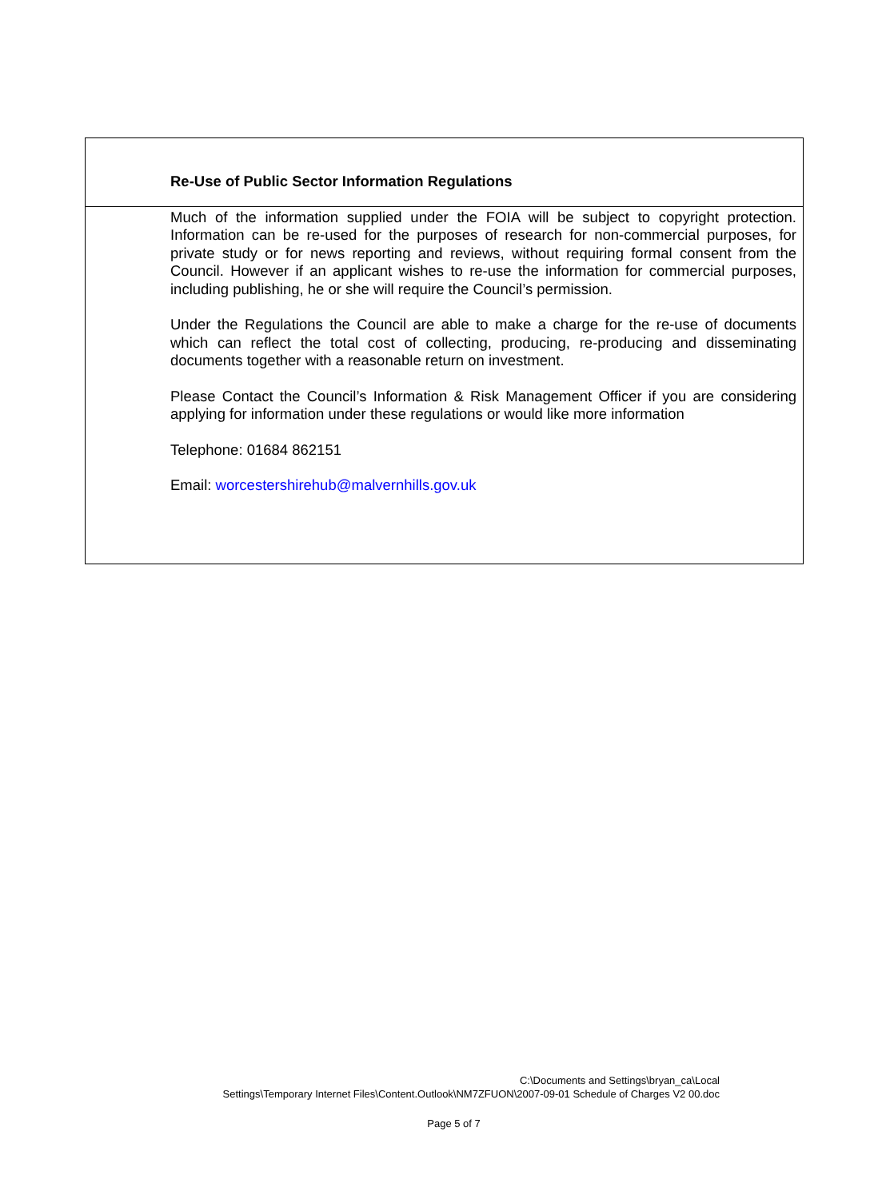Re-Use of Public Sector Information Regulations
Much of the information supplied under the FOIA will be subject to copyright protection. Information can be re-used for the purposes of research for non-commercial purposes, for private study or for news reporting and reviews, without requiring formal consent from the Council. However if an applicant wishes to re-use the information for commercial purposes, including publishing, he or she will require the Council’s permission.
Under the Regulations the Council are able to make a charge for the re-use of documents which can reflect the total cost of collecting, producing, re-producing and disseminating documents together with a reasonable return on investment.
Please Contact the Council’s Information & Risk Management Officer if you are considering applying for information under these regulations or would like more information
Telephone: 01684 862151
Email: worcestershirehub@malvernhills.gov.uk
C:\Documents and Settings\bryan_ca\Local
Settings\Temporary Internet Files\Content.Outlook\NM7ZFUON\2007-09-01 Schedule of Charges V2 00.doc
Page 5 of 7